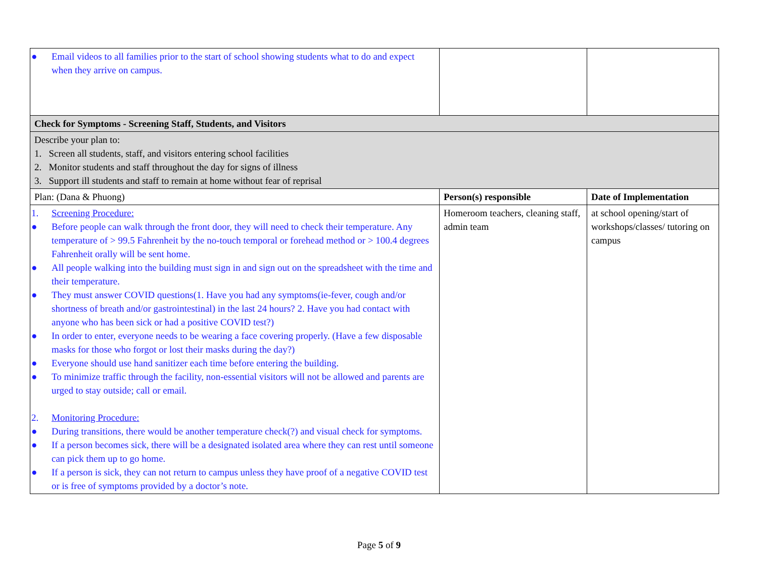| ● Email videos to all families prior to the start of school showing students what to do and expect when they arrive on campus. | | |
| Check for Symptoms - Screening Staff, Students, and Visitors | | |
| Describe your plan to: 1. Screen all students, staff, and visitors entering school facilities 2. Monitor students and staff throughout the day for signs of illness 3. Support ill students and staff to remain at home without fear of reprisal | | |
| Plan: (Dana & Phuong) | Person(s) responsible | Date of Implementation |
| 1. Screening Procedure: ● Before people can walk through the front door, they will need to check their temperature. Any temperature of > 99.5 Fahrenheit by the no-touch temporal or forehead method or > 100.4 degrees Fahrenheit orally will be sent home. ● All people walking into the building must sign in and sign out on the spreadsheet with the time and their temperature. ● They must answer COVID questions(1. Have you had any symptoms(ie-fever, cough and/or shortness of breath and/or gastrointestinal) in the last 24 hours? 2. Have you had contact with anyone who has been sick or had a positive COVID test?) ● In order to enter, everyone needs to be wearing a face covering properly. (Have a few disposable masks for those who forgot or lost their masks during the day?) ● Everyone should use hand sanitizer each time before entering the building. ● To minimize traffic through the facility, non-essential visitors will not be allowed and parents are urged to stay outside; call or email. 2. Monitoring Procedure: ● During transitions, there would be another temperature check(?) and visual check for symptoms. ● If a person becomes sick, there will be a designated isolated area where they can rest until someone can pick them up to go home. ● If a person is sick, they can not return to campus unless they have proof of a negative COVID test or is free of symptoms provided by a doctor’s note. | Homeroom teachers, cleaning staff, admin team | at school opening/start of workshops/classes/ tutoring on campus |
Page 5 of 9